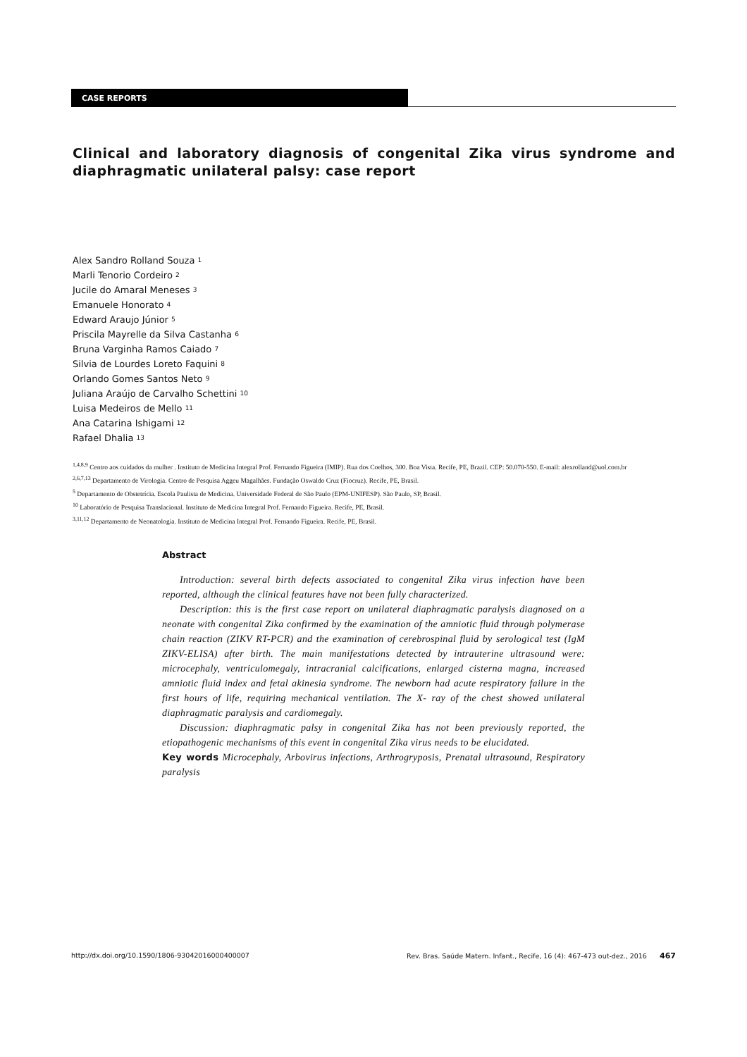CASE REPORTS
Clinical and laboratory diagnosis of congenital Zika virus syndrome and diaphragmatic unilateral palsy: case report
Alex Sandro Rolland Souza <sup>1</sup>
Marli Tenorio Cordeiro <sup>2</sup>
Jucile do Amaral Meneses <sup>3</sup>
Emanuele Honorato <sup>4</sup>
Edward Araujo Júnior <sup>5</sup>
Priscila Mayrelle da Silva Castanha <sup>6</sup>
Bruna Varginha Ramos Caiado <sup>7</sup>
Silvia de Lourdes Loreto Faquini <sup>8</sup>
Orlando Gomes Santos Neto <sup>9</sup>
Juliana Araújo de Carvalho Schettini <sup>10</sup>
Luisa Medeiros de Mello <sup>11</sup>
Ana Catarina Ishigami <sup>12</sup>
Rafael Dhalia <sup>13</sup>
<sup>1,4,8,9</sup> Centro aos cuidados da mulher . Instituto de Medicina Integral Prof. Fernando Figueira (IMIP). Rua dos Coelhos, 300. Boa Vista. Recife, PE, Brazil. CEP: 50.070-550. E-mail: alexrolland@uol.com.br
<sup>2,6,7,13</sup> Departamento de Virologia. Centro de Pesquisa Aggeu Magalhães. Fundação Oswaldo Cruz (Fiocruz). Recife, PE, Brasil.
<sup>5</sup> Departamento de Obstetrícia. Escola Paulista de Medicina. Universidade Federal de São Paulo (EPM-UNIFESP). São Paulo, SP, Brasil.
<sup>10</sup> Laboratório de Pesquisa Translacional. Instituto de Medicina Integral Prof. Fernando Figueira. Recife, PE, Brasil.
<sup>3,11,12</sup> Departamento de Neonatologia. Instituto de Medicina Integral Prof. Fernando Figueira. Recife, PE, Brasil.
Abstract
Introduction: several birth defects associated to congenital Zika virus infection have been reported, although the clinical features have not been fully characterized.
Description: this is the first case report on unilateral diaphragmatic paralysis diagnosed on a neonate with congenital Zika confirmed by the examination of the amniotic fluid through polymerase chain reaction (ZIKV RT-PCR) and the examination of cerebrospinal fluid by serological test (IgM ZIKV-ELISA) after birth. The main manifestations detected by intrauterine ultrasound were: microcephaly, ventriculomegaly, intracranial calcifications, enlarged cisterna magna, increased amniotic fluid index and fetal akinesia syndrome. The newborn had acute respiratory failure in the first hours of life, requiring mechanical ventilation. The X- ray of the chest showed unilateral diaphragmatic paralysis and cardiomegaly.
Discussion: diaphragmatic palsy in congenital Zika has not been previously reported, the etiopathogenic mechanisms of this event in congenital Zika virus needs to be elucidated.
Key words Microcephaly, Arbovirus infections, Arthrogryposis, Prenatal ultrasound, Respiratory paralysis
http://dx.doi.org/10.1590/1806-93042016000400007 Rev. Bras. Saúde Matern. Infant., Recife, 16 (4): 467-473 out-dez., 2016 467